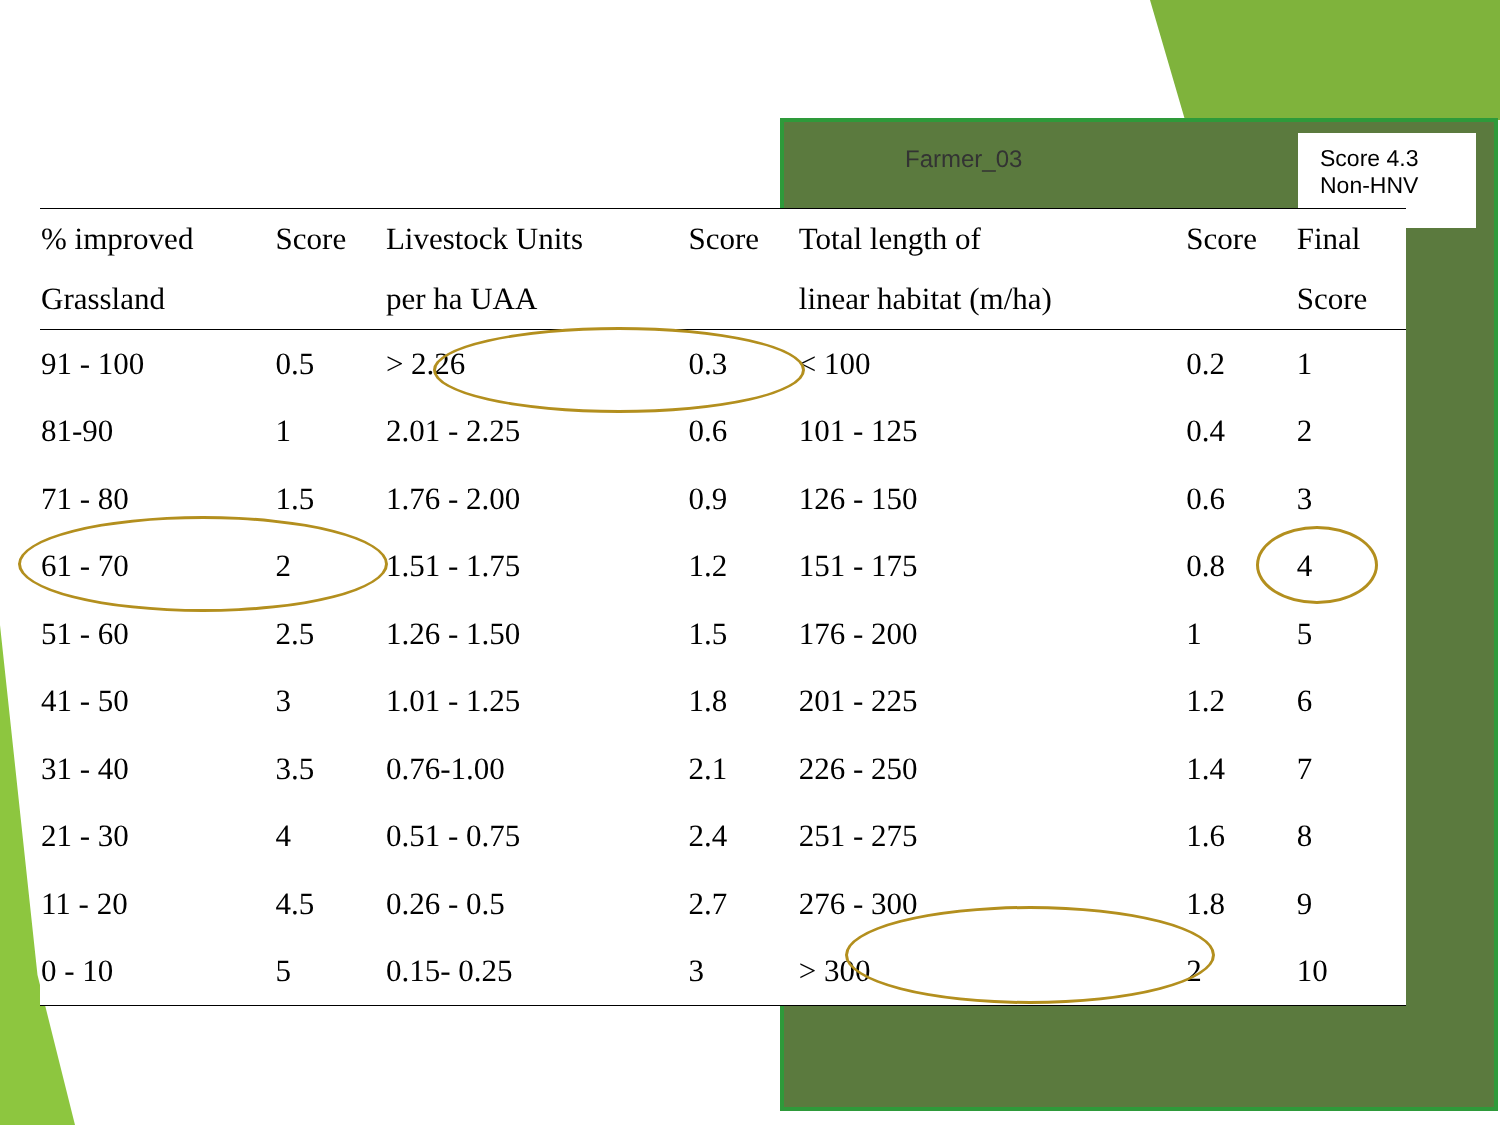Farmer_03
Score 4.3
Non-HNV
| % improved | Score | Livestock Units | Score | Total length of | Score | Final |
| --- | --- | --- | --- | --- | --- | --- |
| Grassland | | per ha UAA | | linear habitat (m/ha) | | Score |
| 91 - 100 | 0.5 | > 2.26 | 0.3 | < 100 | 0.2 | 1 |
| 81-90 | 1 | 2.01 - 2.25 | 0.6 | 101 - 125 | 0.4 | 2 |
| 71 - 80 | 1.5 | 1.76 - 2.00 | 0.9 | 126 - 150 | 0.6 | 3 |
| 61 - 70 | 2 | 1.51 - 1.75 | 1.2 | 151 - 175 | 0.8 | 4 |
| 51 - 60 | 2.5 | 1.26 - 1.50 | 1.5 | 176 - 200 | 1 | 5 |
| 41 - 50 | 3 | 1.01 - 1.25 | 1.8 | 201 - 225 | 1.2 | 6 |
| 31 - 40 | 3.5 | 0.76-1.00 | 2.1 | 226 - 250 | 1.4 | 7 |
| 21 - 30 | 4 | 0.51 - 0.75 | 2.4 | 251 - 275 | 1.6 | 8 |
| 11 - 20 | 4.5 | 0.26 - 0.5 | 2.7 | 276 - 300 | 1.8 | 9 |
| 0 - 10 | 5 | 0.15- 0.25 | 3 | > 300 | 2 | 10 |